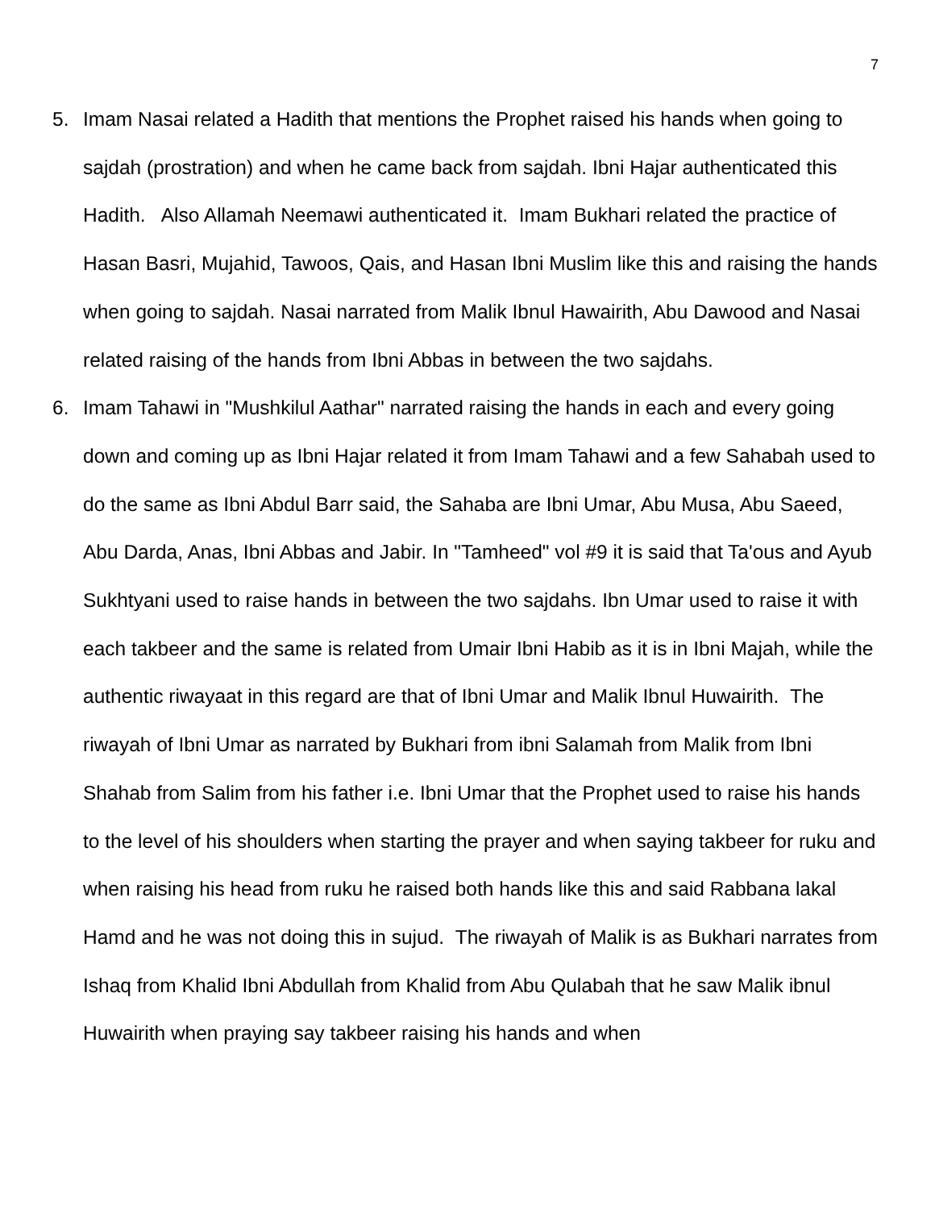7
5. Imam Nasai related a Hadith that mentions the Prophet raised his hands when going to sajdah (prostration) and when he came back from sajdah. Ibni Hajar authenticated this Hadith. Also Allamah Neemawi authenticated it. Imam Bukhari related the practice of Hasan Basri, Mujahid, Tawoos, Qais, and Hasan Ibni Muslim like this and raising the hands when going to sajdah. Nasai narrated from Malik Ibnul Hawairith, Abu Dawood and Nasai related raising of the hands from Ibni Abbas in between the two sajdahs.
6. Imam Tahawi in "Mushkilul Aathar" narrated raising the hands in each and every going down and coming up as Ibni Hajar related it from Imam Tahawi and a few Sahabah used to do the same as Ibni Abdul Barr said, the Sahaba are Ibni Umar, Abu Musa, Abu Saeed, Abu Darda, Anas, Ibni Abbas and Jabir. In "Tamheed" vol #9 it is said that Ta'ous and Ayub Sukhtyani used to raise hands in between the two sajdahs. Ibn Umar used to raise it with each takbeer and the same is related from Umair Ibni Habib as it is in Ibni Majah, while the authentic riwayaat in this regard are that of Ibni Umar and Malik Ibnul Huwairith. The riwayah of Ibni Umar as narrated by Bukhari from ibni Salamah from Malik from Ibni Shahab from Salim from his father i.e. Ibni Umar that the Prophet used to raise his hands to the level of his shoulders when starting the prayer and when saying takbeer for ruku and when raising his head from ruku he raised both hands like this and said Rabbana lakal Hamd and he was not doing this in sujud. The riwayah of Malik is as Bukhari narrates from Ishaq from Khalid Ibni Abdullah from Khalid from Abu Qulabah that he saw Malik ibnul Huwairith when praying say takbeer raising his hands and when